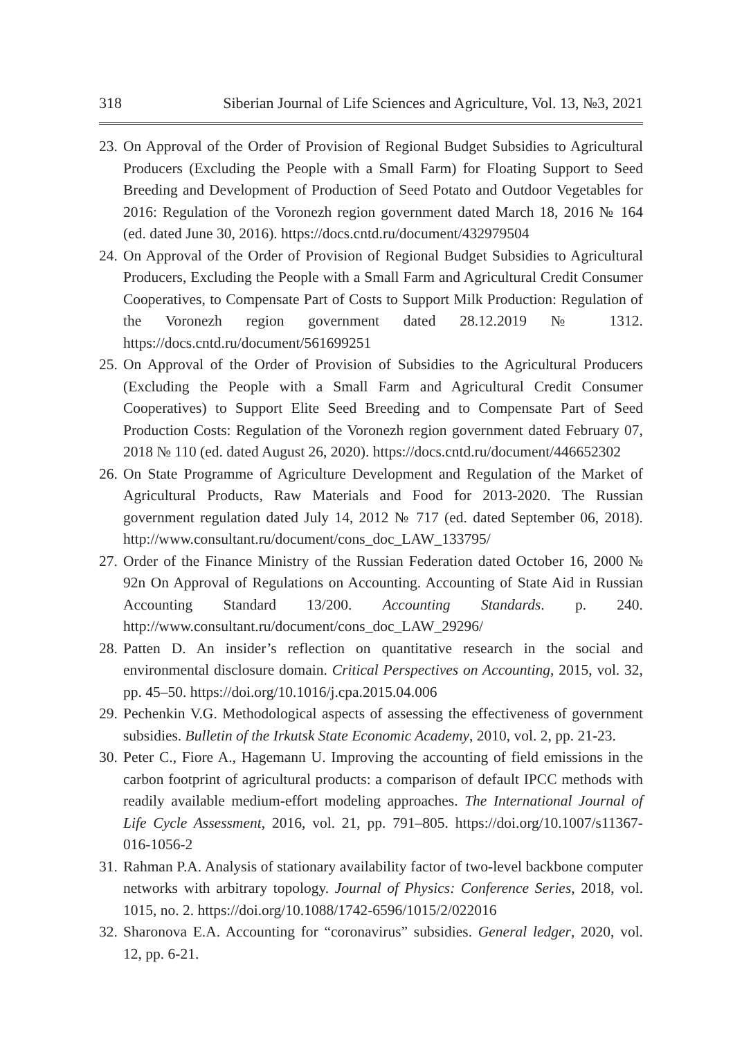318 Siberian Journal of Life Sciences and Agriculture, Vol. 13, №3, 2021
23. On Approval of the Order of Provision of Regional Budget Subsidies to Agricultural Producers (Excluding the People with a Small Farm) for Floating Support to Seed Breeding and Development of Production of Seed Potato and Outdoor Vegetables for 2016: Regulation of the Voronezh region government dated March 18, 2016 № 164 (ed. dated June 30, 2016). https://docs.cntd.ru/document/432979504
24. On Approval of the Order of Provision of Regional Budget Subsidies to Agricultural Producers, Excluding the People with a Small Farm and Agricultural Credit Consumer Cooperatives, to Compensate Part of Costs to Support Milk Production: Regulation of the Voronezh region government dated 28.12.2019 № 1312. https://docs.cntd.ru/document/561699251
25. On Approval of the Order of Provision of Subsidies to the Agricultural Producers (Excluding the People with a Small Farm and Agricultural Credit Consumer Cooperatives) to Support Elite Seed Breeding and to Compensate Part of Seed Production Costs: Regulation of the Voronezh region government dated February 07, 2018 № 110 (ed. dated August 26, 2020). https://docs.cntd.ru/document/446652302
26. On State Programme of Agriculture Development and Regulation of the Market of Agricultural Products, Raw Materials and Food for 2013-2020. The Russian government regulation dated July 14, 2012 № 717 (ed. dated September 06, 2018). http://www.consultant.ru/document/cons_doc_LAW_133795/
27. Order of the Finance Ministry of the Russian Federation dated October 16, 2000 № 92n On Approval of Regulations on Accounting. Accounting of State Aid in Russian Accounting Standard 13/200. Accounting Standards. p. 240. http://www.consultant.ru/document/cons_doc_LAW_29296/
28. Patten D. An insider’s reflection on quantitative research in the social and environmental disclosure domain. Critical Perspectives on Accounting, 2015, vol. 32, pp. 45–50. https://doi.org/10.1016/j.cpa.2015.04.006
29. Pechenkin V.G. Methodological aspects of assessing the effectiveness of government subsidies. Bulletin of the Irkutsk State Economic Academy, 2010, vol. 2, pp. 21-23.
30. Peter C., Fiore A., Hagemann U. Improving the accounting of field emissions in the carbon footprint of agricultural products: a comparison of default IPCC methods with readily available medium-effort modeling approaches. The International Journal of Life Cycle Assessment, 2016, vol. 21, pp. 791–805. https://doi.org/10.1007/s11367-016-1056-2
31. Rahman P.A. Analysis of stationary availability factor of two-level backbone computer networks with arbitrary topology. Journal of Physics: Conference Series, 2018, vol. 1015, no. 2. https://doi.org/10.1088/1742-6596/1015/2/022016
32. Sharonova E.A. Accounting for “coronavirus” subsidies. General ledger, 2020, vol. 12, pp. 6-21.